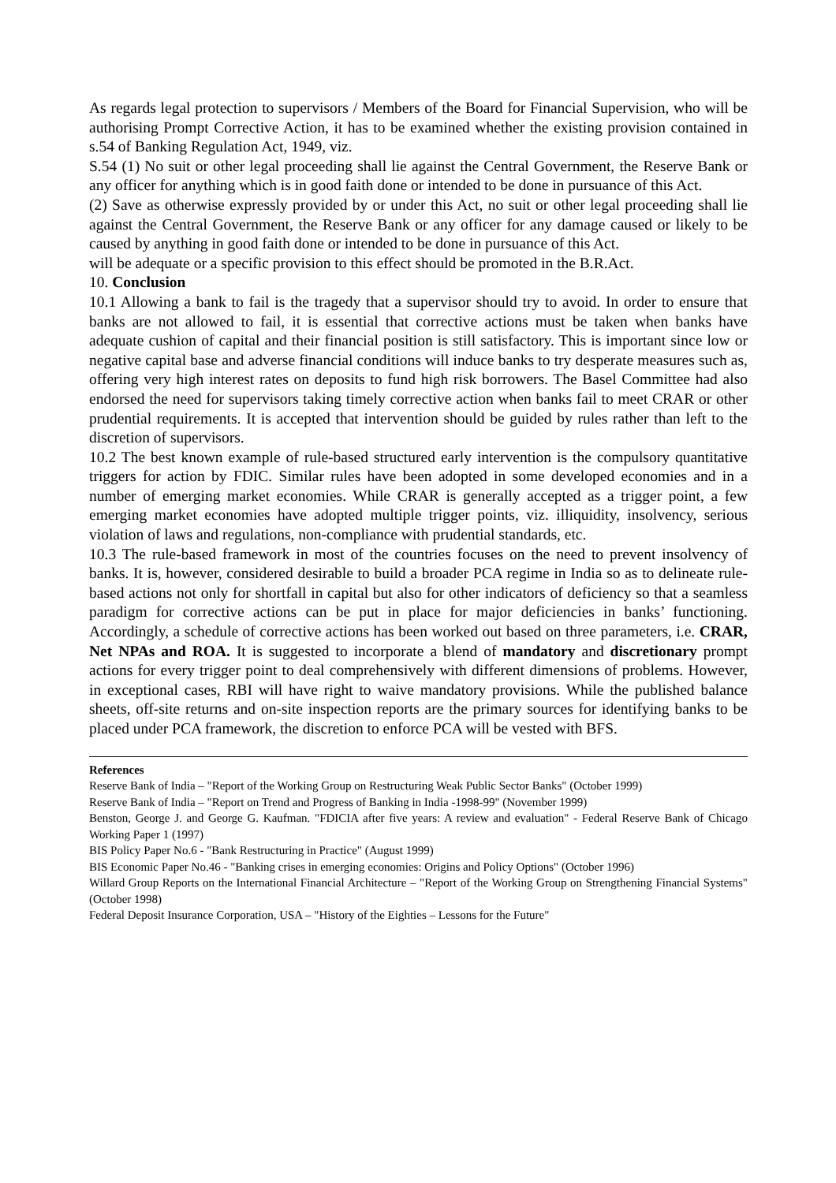As regards legal protection to supervisors / Members of the Board for Financial Supervision, who will be authorising Prompt Corrective Action, it has to be examined whether the existing provision contained in s.54 of Banking Regulation Act, 1949, viz.
S.54 (1) No suit or other legal proceeding shall lie against the Central Government, the Reserve Bank or any officer for anything which is in good faith done or intended to be done in pursuance of this Act.
(2) Save as otherwise expressly provided by or under this Act, no suit or other legal proceeding shall lie against the Central Government, the Reserve Bank or any officer for any damage caused or likely to be caused by anything in good faith done or intended to be done in pursuance of this Act.
will be adequate or a specific provision to this effect should be promoted in the B.R.Act.
10. Conclusion
10.1 Allowing a bank to fail is the tragedy that a supervisor should try to avoid. In order to ensure that banks are not allowed to fail, it is essential that corrective actions must be taken when banks have adequate cushion of capital and their financial position is still satisfactory. This is important since low or negative capital base and adverse financial conditions will induce banks to try desperate measures such as, offering very high interest rates on deposits to fund high risk borrowers. The Basel Committee had also endorsed the need for supervisors taking timely corrective action when banks fail to meet CRAR or other prudential requirements. It is accepted that intervention should be guided by rules rather than left to the discretion of supervisors.
10.2 The best known example of rule-based structured early intervention is the compulsory quantitative triggers for action by FDIC. Similar rules have been adopted in some developed economies and in a number of emerging market economies. While CRAR is generally accepted as a trigger point, a few emerging market economies have adopted multiple trigger points, viz. illiquidity, insolvency, serious violation of laws and regulations, non-compliance with prudential standards, etc.
10.3 The rule-based framework in most of the countries focuses on the need to prevent insolvency of banks. It is, however, considered desirable to build a broader PCA regime in India so as to delineate rule-based actions not only for shortfall in capital but also for other indicators of deficiency so that a seamless paradigm for corrective actions can be put in place for major deficiencies in banks’ functioning. Accordingly, a schedule of corrective actions has been worked out based on three parameters, i.e. CRAR, Net NPAs and ROA. It is suggested to incorporate a blend of mandatory and discretionary prompt actions for every trigger point to deal comprehensively with different dimensions of problems. However, in exceptional cases, RBI will have right to waive mandatory provisions. While the published balance sheets, off-site returns and on-site inspection reports are the primary sources for identifying banks to be placed under PCA framework, the discretion to enforce PCA will be vested with BFS.
References
Reserve Bank of India – "Report of the Working Group on Restructuring Weak Public Sector Banks" (October 1999)
Reserve Bank of India – "Report on Trend and Progress of Banking in India -1998-99" (November 1999)
Benston, George J. and George G. Kaufman. "FDICIA after five years: A review and evaluation" - Federal Reserve Bank of Chicago Working Paper 1 (1997)
BIS Policy Paper No.6 - "Bank Restructuring in Practice" (August 1999)
BIS Economic Paper No.46 - "Banking crises in emerging economies: Origins and Policy Options" (October 1996)
Willard Group Reports on the International Financial Architecture – "Report of the Working Group on Strengthening Financial Systems" (October 1998)
Federal Deposit Insurance Corporation, USA – "History of the Eighties – Lessons for the Future"